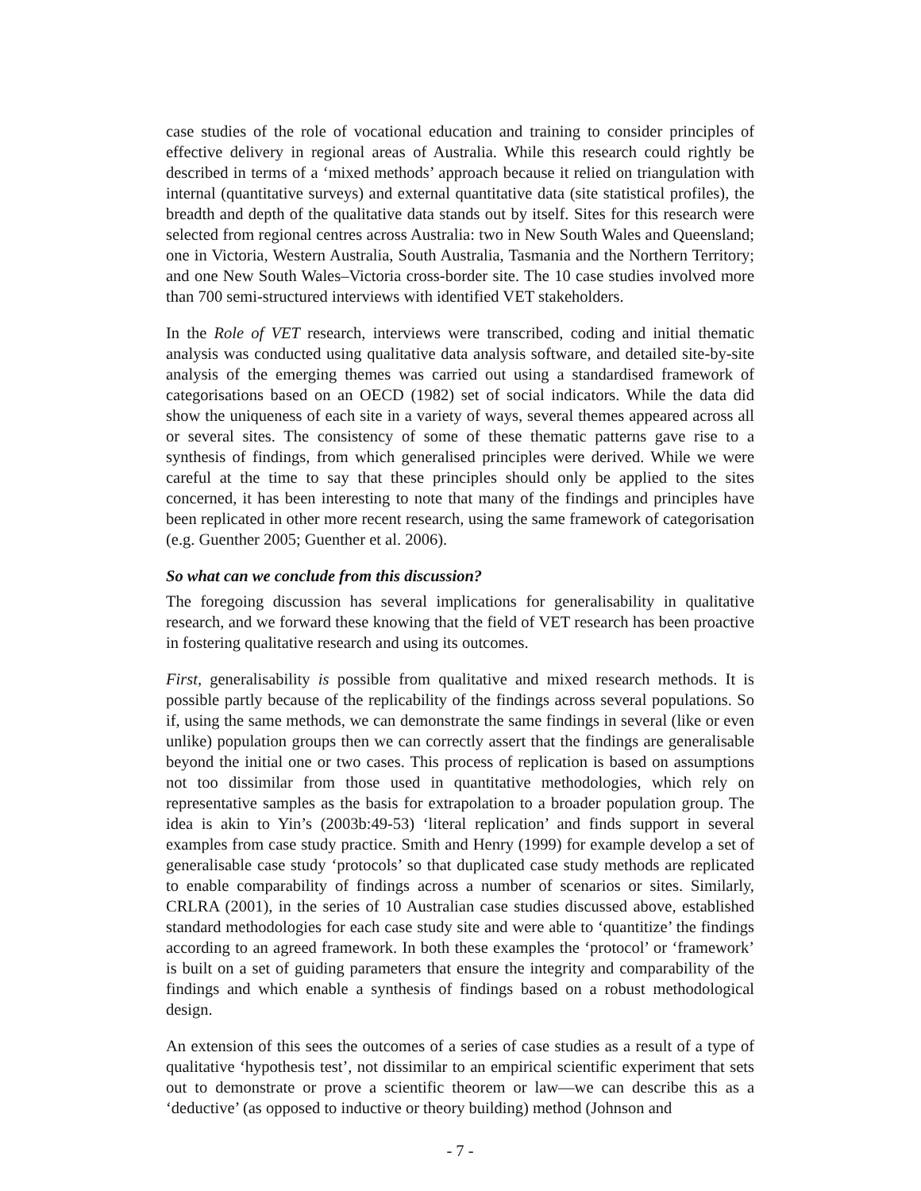case studies of the role of vocational education and training to consider principles of effective delivery in regional areas of Australia. While this research could rightly be described in terms of a ‘mixed methods’ approach because it relied on triangulation with internal (quantitative surveys) and external quantitative data (site statistical profiles), the breadth and depth of the qualitative data stands out by itself. Sites for this research were selected from regional centres across Australia: two in New South Wales and Queensland; one in Victoria, Western Australia, South Australia, Tasmania and the Northern Territory; and one New South Wales–Victoria cross-border site. The 10 case studies involved more than 700 semi-structured interviews with identified VET stakeholders.
In the Role of VET research, interviews were transcribed, coding and initial thematic analysis was conducted using qualitative data analysis software, and detailed site-by-site analysis of the emerging themes was carried out using a standardised framework of categorisations based on an OECD (1982) set of social indicators. While the data did show the uniqueness of each site in a variety of ways, several themes appeared across all or several sites. The consistency of some of these thematic patterns gave rise to a synthesis of findings, from which generalised principles were derived. While we were careful at the time to say that these principles should only be applied to the sites concerned, it has been interesting to note that many of the findings and principles have been replicated in other more recent research, using the same framework of categorisation (e.g. Guenther 2005; Guenther et al. 2006).
So what can we conclude from this discussion?
The foregoing discussion has several implications for generalisability in qualitative research, and we forward these knowing that the field of VET research has been proactive in fostering qualitative research and using its outcomes.
First, generalisability is possible from qualitative and mixed research methods. It is possible partly because of the replicability of the findings across several populations. So if, using the same methods, we can demonstrate the same findings in several (like or even unlike) population groups then we can correctly assert that the findings are generalisable beyond the initial one or two cases. This process of replication is based on assumptions not too dissimilar from those used in quantitative methodologies, which rely on representative samples as the basis for extrapolation to a broader population group. The idea is akin to Yin’s (2003b:49-53) ‘literal replication’ and finds support in several examples from case study practice. Smith and Henry (1999) for example develop a set of generalisable case study ‘protocols’ so that duplicated case study methods are replicated to enable comparability of findings across a number of scenarios or sites. Similarly, CRLRA (2001), in the series of 10 Australian case studies discussed above, established standard methodologies for each case study site and were able to ‘quantitize’ the findings according to an agreed framework. In both these examples the ‘protocol’ or ‘framework’ is built on a set of guiding parameters that ensure the integrity and comparability of the findings and which enable a synthesis of findings based on a robust methodological design.
An extension of this sees the outcomes of a series of case studies as a result of a type of qualitative ‘hypothesis test’, not dissimilar to an empirical scientific experiment that sets out to demonstrate or prove a scientific theorem or law—we can describe this as a ‘deductive’ (as opposed to inductive or theory building) method (Johnson and
- 7 -